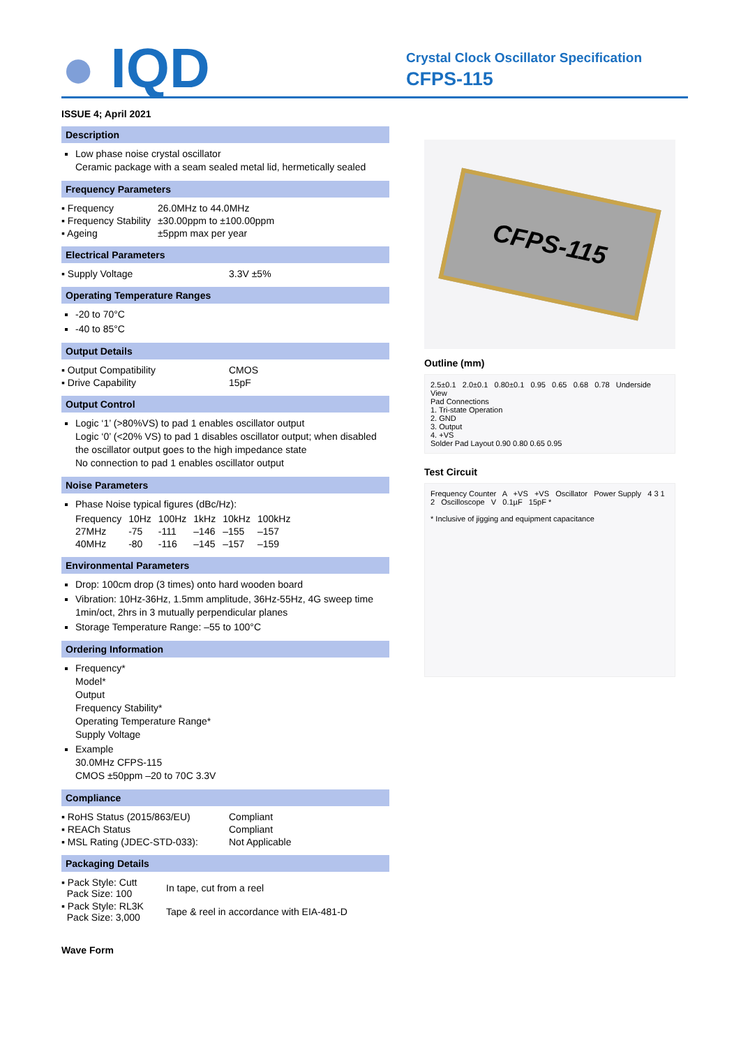● IQD
Crystal Clock Oscillator Specification
CFPS-115
ISSUE 4; April 2021
Description
Low phase noise crystal oscillator
Ceramic package with a seam sealed metal lid, hermetically sealed
Frequency Parameters
| ▪ Frequency | 26.0MHz to 44.0MHz |
| ▪ Frequency Stability | ±30.00ppm to ±100.00ppm |
| ▪ Ageing | ±5ppm max per year |
Electrical Parameters
| ▪ Supply Voltage | 3.3V ±5% |
Operating Temperature Ranges
-20 to 70°C
-40 to 85°C
Output Details
| ▪ Output Compatibility | CMOS |
| ▪ Drive Capability | 15pF |
Output Control
Logic ‘1’ (>80%VS) to pad 1 enables oscillator output
Logic ‘0’ (<20% VS) to pad 1 disables oscillator output; when disabled the oscillator output goes to the high impedance state
No connection to pad 1 enables oscillator output
Noise Parameters
Phase Noise typical figures (dBc/Hz):
| Frequency | 10Hz | 100Hz | 1kHz | 10kHz | 100kHz |
| 27MHz | -75 | -111 | –146 | –155 | –157 |
| 40MHz | -80 | -116 | –145 | –157 | –159 |
Environmental Parameters
Drop: 100cm drop (3 times) onto hard wooden board
Vibration: 10Hz-36Hz, 1.5mm amplitude, 36Hz-55Hz, 4G sweep time 1min/oct, 2hrs in 3 mutually perpendicular planes
Storage Temperature Range: –55 to 100°C
Ordering Information
Frequency*
Model*
Output
Frequency Stability*
Operating Temperature Range*
Supply Voltage
Example
30.0MHz CFPS-115
CMOS ±50ppm –20 to 70C 3.3V
Compliance
| ▪ RoHS Status (2015/863/EU) | Compliant |
| ▪ REACh Status | Compliant |
| ▪ MSL Rating (JDEC-STD-033): | Not Applicable |
Packaging Details
| ▪ Pack Style: Cutt Pack Size: 100 | In tape, cut from a reel |
| ▪ Pack Style: RL3K Pack Size: 3,000 | Tape & reel in accordance with EIA-481-D |
Wave Form
CFPS-115
Outline (mm)
2.5±0.1 2.0±0.1 0.80±0.1 0.95 0.65 0.68 0.78 Underside View
Pad Connections
1. Tri-state Operation
2. GND
3. Output
4. +VS
Solder Pad Layout 0.90 0.80 0.65 0.95
Test Circuit
Frequency Counter A +VS +VS Oscillator Power Supply 4 3 1 2 Oscilloscope V 0.1µF 15pF *
* Inclusive of jigging and equipment capacitance